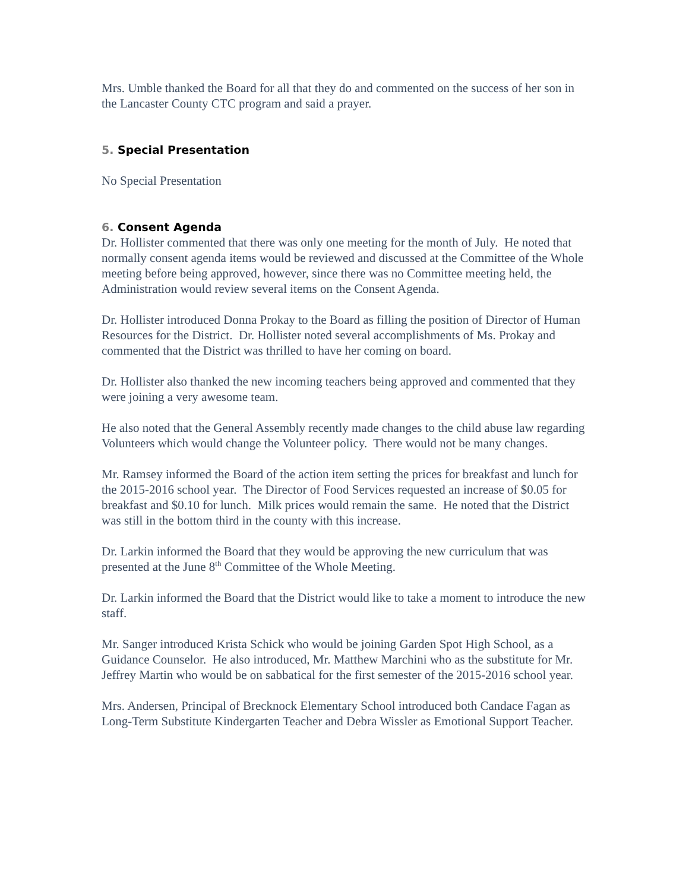Mrs. Umble thanked the Board for all that they do and commented on the success of her son in the Lancaster County CTC program and said a prayer.
5. Special Presentation
No Special Presentation
6. Consent Agenda
Dr. Hollister commented that there was only one meeting for the month of July. He noted that normally consent agenda items would be reviewed and discussed at the Committee of the Whole meeting before being approved, however, since there was no Committee meeting held, the Administration would review several items on the Consent Agenda.
Dr. Hollister introduced Donna Prokay to the Board as filling the position of Director of Human Resources for the District. Dr. Hollister noted several accomplishments of Ms. Prokay and commented that the District was thrilled to have her coming on board.
Dr. Hollister also thanked the new incoming teachers being approved and commented that they were joining a very awesome team.
He also noted that the General Assembly recently made changes to the child abuse law regarding Volunteers which would change the Volunteer policy. There would not be many changes.
Mr. Ramsey informed the Board of the action item setting the prices for breakfast and lunch for the 2015-2016 school year. The Director of Food Services requested an increase of $0.05 for breakfast and $0.10 for lunch. Milk prices would remain the same. He noted that the District was still in the bottom third in the county with this increase.
Dr. Larkin informed the Board that they would be approving the new curriculum that was presented at the June 8<sup>th</sup> Committee of the Whole Meeting.
Dr. Larkin informed the Board that the District would like to take a moment to introduce the new staff.
Mr. Sanger introduced Krista Schick who would be joining Garden Spot High School, as a Guidance Counselor. He also introduced, Mr. Matthew Marchini who as the substitute for Mr. Jeffrey Martin who would be on sabbatical for the first semester of the 2015-2016 school year.
Mrs. Andersen, Principal of Brecknock Elementary School introduced both Candace Fagan as Long-Term Substitute Kindergarten Teacher and Debra Wissler as Emotional Support Teacher.